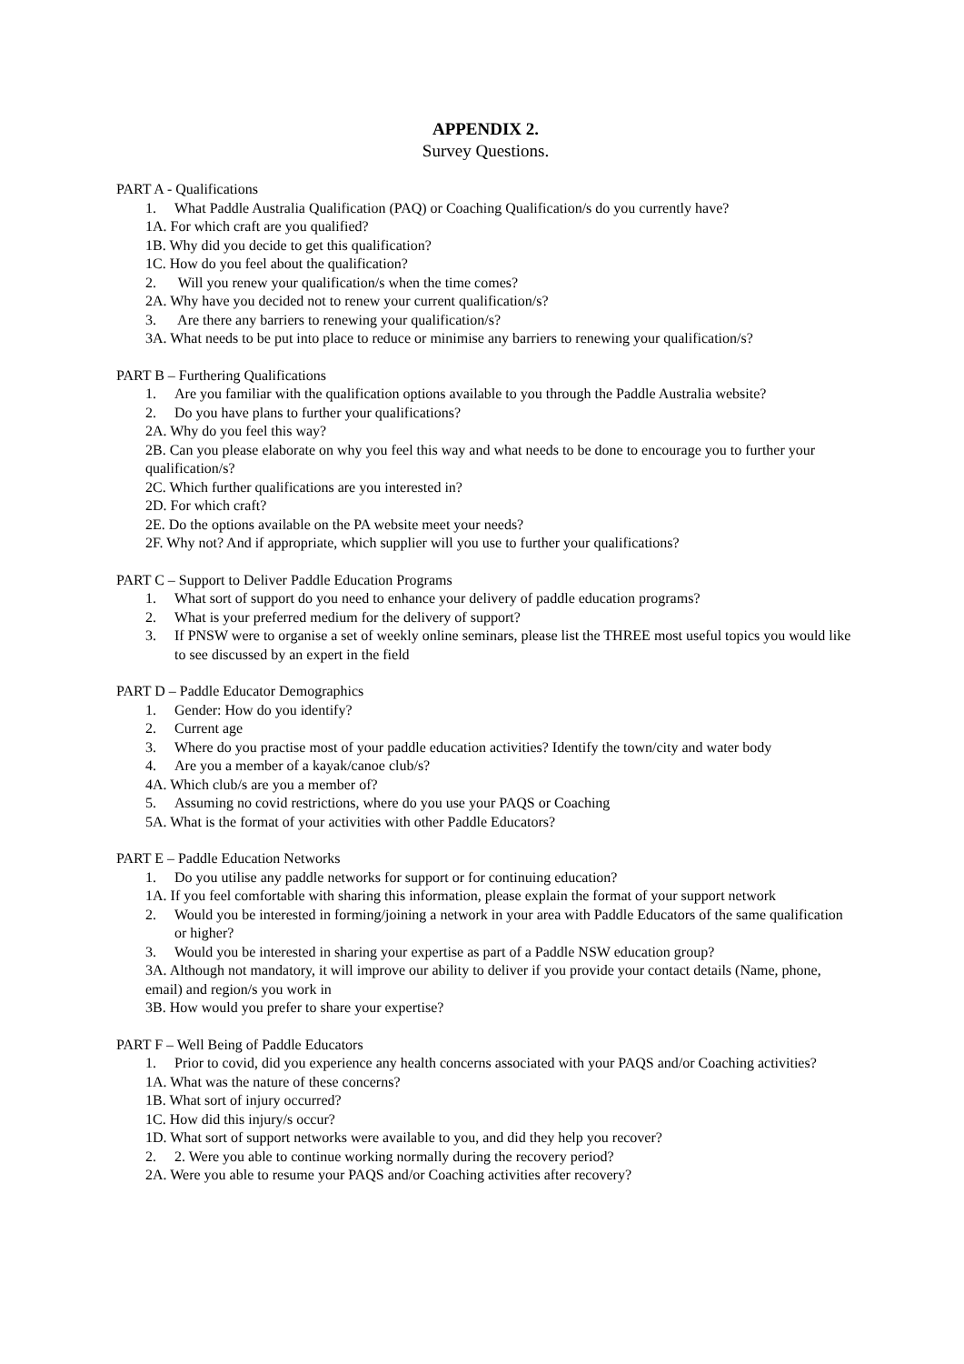APPENDIX 2.
Survey Questions.
PART A - Qualifications
1. What Paddle Australia Qualification (PAQ) or Coaching Qualification/s do you currently have?
1A. For which craft are you qualified?
1B. Why did you decide to get this qualification?
1C. How do you feel about the qualification?
2. Will you renew your qualification/s when the time comes?
2A. Why have you decided not to renew your current qualification/s?
3. Are there any barriers to renewing your qualification/s?
3A. What needs to be put into place to reduce or minimise any barriers to renewing your qualification/s?
PART B – Furthering Qualifications
1. Are you familiar with the qualification options available to you through the Paddle Australia website?
2. Do you have plans to further your qualifications?
2A. Why do you feel this way?
2B. Can you please elaborate on why you feel this way and what needs to be done to encourage you to further your qualification/s?
2C. Which further qualifications are you interested in?
2D. For which craft?
2E. Do the options available on the PA website meet your needs?
2F. Why not? And if appropriate, which supplier will you use to further your qualifications?
PART C – Support to Deliver Paddle Education Programs
1. What sort of support do you need to enhance your delivery of paddle education programs?
2. What is your preferred medium for the delivery of support?
3. If PNSW were to organise a set of weekly online seminars, please list the THREE most useful topics you would like to see discussed by an expert in the field
PART D – Paddle Educator Demographics
1. Gender: How do you identify?
2. Current age
3. Where do you practise most of your paddle education activities? Identify the town/city and water body
4. Are you a member of a kayak/canoe club/s?
4A. Which club/s are you a member of?
5. Assuming no covid restrictions, where do you use your PAQS or Coaching
5A. What is the format of your activities with other Paddle Educators?
PART E – Paddle Education Networks
1. Do you utilise any paddle networks for support or for continuing education?
1A. If you feel comfortable with sharing this information, please explain the format of your support network
2. Would you be interested in forming/joining a network in your area with Paddle Educators of the same qualification or higher?
3. Would you be interested in sharing your expertise as part of a Paddle NSW education group?
3A. Although not mandatory, it will improve our ability to deliver if you provide your contact details (Name, phone, email) and region/s you work in
3B. How would you prefer to share your expertise?
PART F – Well Being of Paddle Educators
1. Prior to covid, did you experience any health concerns associated with your PAQS and/or Coaching activities?
1A. What was the nature of these concerns?
1B. What sort of injury occurred?
1C. How did this injury/s occur?
1D. What sort of support networks were available to you, and did they help you recover?
2. 2. Were you able to continue working normally during the recovery period?
2A. Were you able to resume your PAQS and/or Coaching activities after recovery?